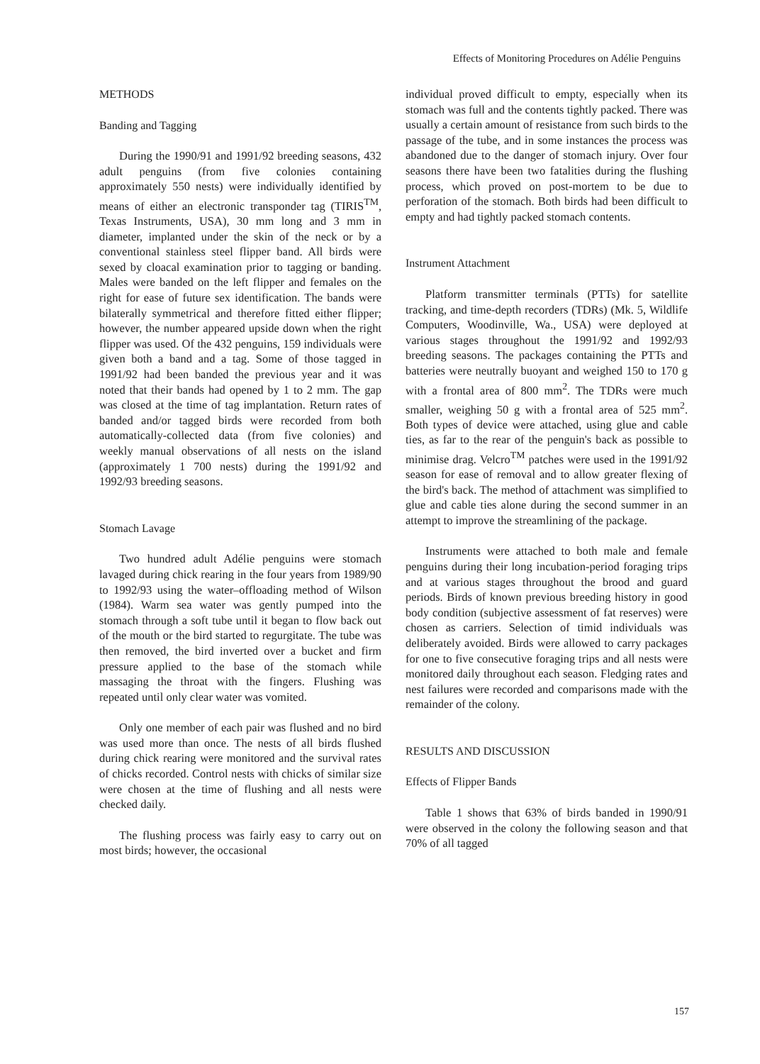Effects of Monitoring Procedures on Adélie Penguins
METHODS
Banding and Tagging
During the 1990/91 and 1991/92 breeding seasons, 432 adult penguins (from five colonies containing approximately 550 nests) were individually identified by means of either an electronic transponder tag (TIRIS<sup>TM</sup>, Texas Instruments, USA), 30 mm long and 3 mm in diameter, implanted under the skin of the neck or by a conventional stainless steel flipper band. All birds were sexed by cloacal examination prior to tagging or banding. Males were banded on the left flipper and females on the right for ease of future sex identification. The bands were bilaterally symmetrical and therefore fitted either flipper; however, the number appeared upside down when the right flipper was used. Of the 432 penguins, 159 individuals were given both a band and a tag. Some of those tagged in 1991/92 had been banded the previous year and it was noted that their bands had opened by 1 to 2 mm. The gap was closed at the time of tag implantation. Return rates of banded and/or tagged birds were recorded from both automatically-collected data (from five colonies) and weekly manual observations of all nests on the island (approximately 1 700 nests) during the 1991/92 and 1992/93 breeding seasons.
Stomach Lavage
Two hundred adult Adélie penguins were stomach lavaged during chick rearing in the four years from 1989/90 to 1992/93 using the water–offloading method of Wilson (1984). Warm sea water was gently pumped into the stomach through a soft tube until it began to flow back out of the mouth or the bird started to regurgitate. The tube was then removed, the bird inverted over a bucket and firm pressure applied to the base of the stomach while massaging the throat with the fingers. Flushing was repeated until only clear water was vomited.
Only one member of each pair was flushed and no bird was used more than once. The nests of all birds flushed during chick rearing were monitored and the survival rates of chicks recorded. Control nests with chicks of similar size were chosen at the time of flushing and all nests were checked daily.
The flushing process was fairly easy to carry out on most birds; however, the occasional
individual proved difficult to empty, especially when its stomach was full and the contents tightly packed. There was usually a certain amount of resistance from such birds to the passage of the tube, and in some instances the process was abandoned due to the danger of stomach injury. Over four seasons there have been two fatalities during the flushing process, which proved on post-mortem to be due to perforation of the stomach. Both birds had been difficult to empty and had tightly packed stomach contents.
Instrument Attachment
Platform transmitter terminals (PTTs) for satellite tracking, and time-depth recorders (TDRs) (Mk. 5, Wildlife Computers, Woodinville, Wa., USA) were deployed at various stages throughout the 1991/92 and 1992/93 breeding seasons. The packages containing the PTTs and batteries were neutrally buoyant and weighed 150 to 170 g with a frontal area of 800 mm<sup>2</sup>. The TDRs were much smaller, weighing 50 g with a frontal area of 525 mm<sup>2</sup>. Both types of device were attached, using glue and cable ties, as far to the rear of the penguin's back as possible to minimise drag. Velcro<sup>TM</sup> patches were used in the 1991/92 season for ease of removal and to allow greater flexing of the bird's back. The method of attachment was simplified to glue and cable ties alone during the second summer in an attempt to improve the streamlining of the package.
Instruments were attached to both male and female penguins during their long incubation-period foraging trips and at various stages throughout the brood and guard periods. Birds of known previous breeding history in good body condition (subjective assessment of fat reserves) were chosen as carriers. Selection of timid individuals was deliberately avoided. Birds were allowed to carry packages for one to five consecutive foraging trips and all nests were monitored daily throughout each season. Fledging rates and nest failures were recorded and comparisons made with the remainder of the colony.
RESULTS AND DISCUSSION
Effects of Flipper Bands
Table 1 shows that 63% of birds banded in 1990/91 were observed in the colony the following season and that 70% of all tagged
157